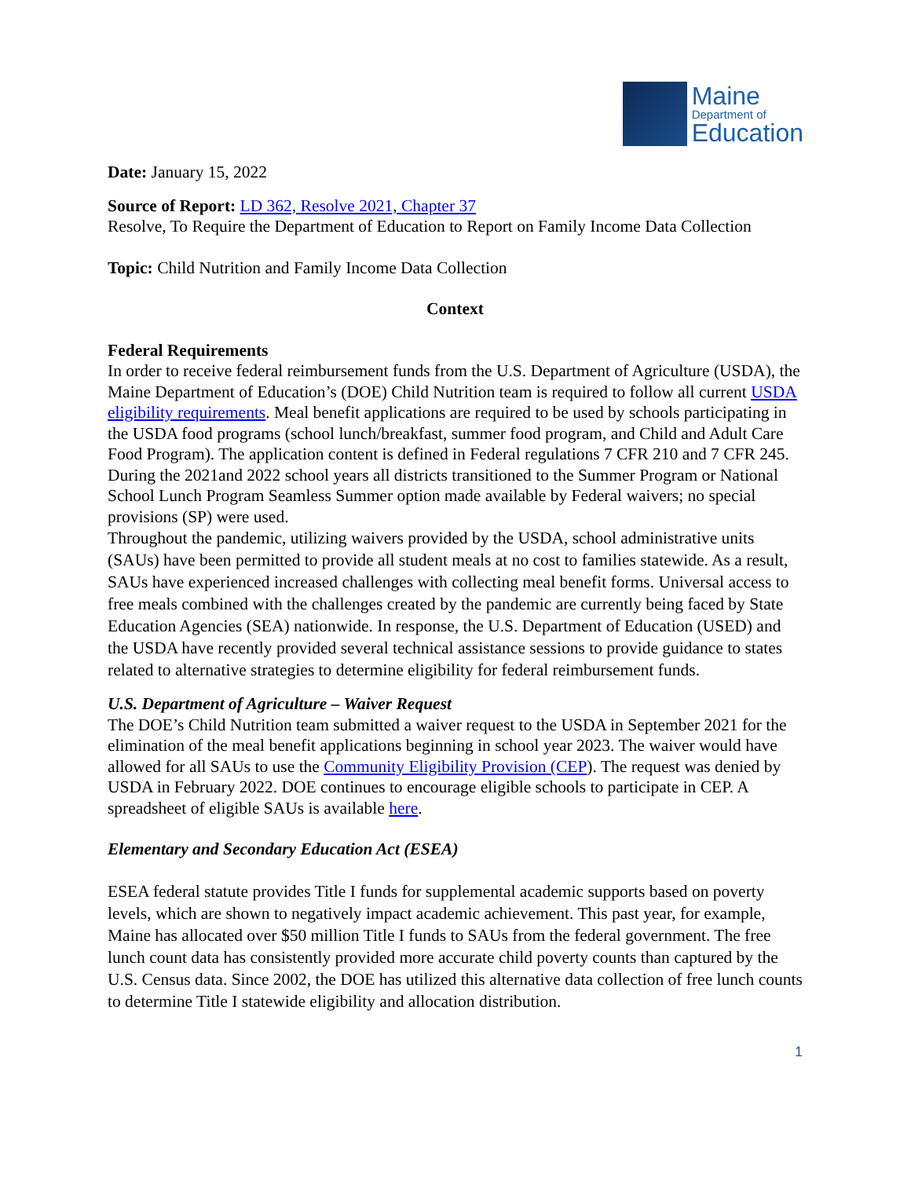Maine
Department of
Education
Date: January 15, 2022
Source of Report: LD 362, Resolve 2021, Chapter 37
Resolve, To Require the Department of Education to Report on Family Income Data Collection
Topic: Child Nutrition and Family Income Data Collection
Context
Federal Requirements
In order to receive federal reimbursement funds from the U.S. Department of Agriculture (USDA), the Maine Department of Education’s (DOE) Child Nutrition team is required to follow all current USDA eligibility requirements. Meal benefit applications are required to be used by schools participating in the USDA food programs (school lunch/breakfast, summer food program, and Child and Adult Care Food Program). The application content is defined in Federal regulations 7 CFR 210 and 7 CFR 245. During the 2021and 2022 school years all districts transitioned to the Summer Program or National School Lunch Program Seamless Summer option made available by Federal waivers; no special provisions (SP) were used.
Throughout the pandemic, utilizing waivers provided by the USDA, school administrative units (SAUs) have been permitted to provide all student meals at no cost to families statewide. As a result, SAUs have experienced increased challenges with collecting meal benefit forms. Universal access to free meals combined with the challenges created by the pandemic are currently being faced by State Education Agencies (SEA) nationwide. In response, the U.S. Department of Education (USED) and the USDA have recently provided several technical assistance sessions to provide guidance to states related to alternative strategies to determine eligibility for federal reimbursement funds.
U.S. Department of Agriculture – Waiver Request
The DOE’s Child Nutrition team submitted a waiver request to the USDA in September 2021 for the elimination of the meal benefit applications beginning in school year 2023. The waiver would have allowed for all SAUs to use the Community Eligibility Provision (CEP). The request was denied by USDA in February 2022. DOE continues to encourage eligible schools to participate in CEP. A spreadsheet of eligible SAUs is available here.
Elementary and Secondary Education Act (ESEA)
ESEA federal statute provides Title I funds for supplemental academic supports based on poverty levels, which are shown to negatively impact academic achievement. This past year, for example, Maine has allocated over $50 million Title I funds to SAUs from the federal government. The free lunch count data has consistently provided more accurate child poverty counts than captured by the U.S. Census data. Since 2002, the DOE has utilized this alternative data collection of free lunch counts to determine Title I statewide eligibility and allocation distribution.
1